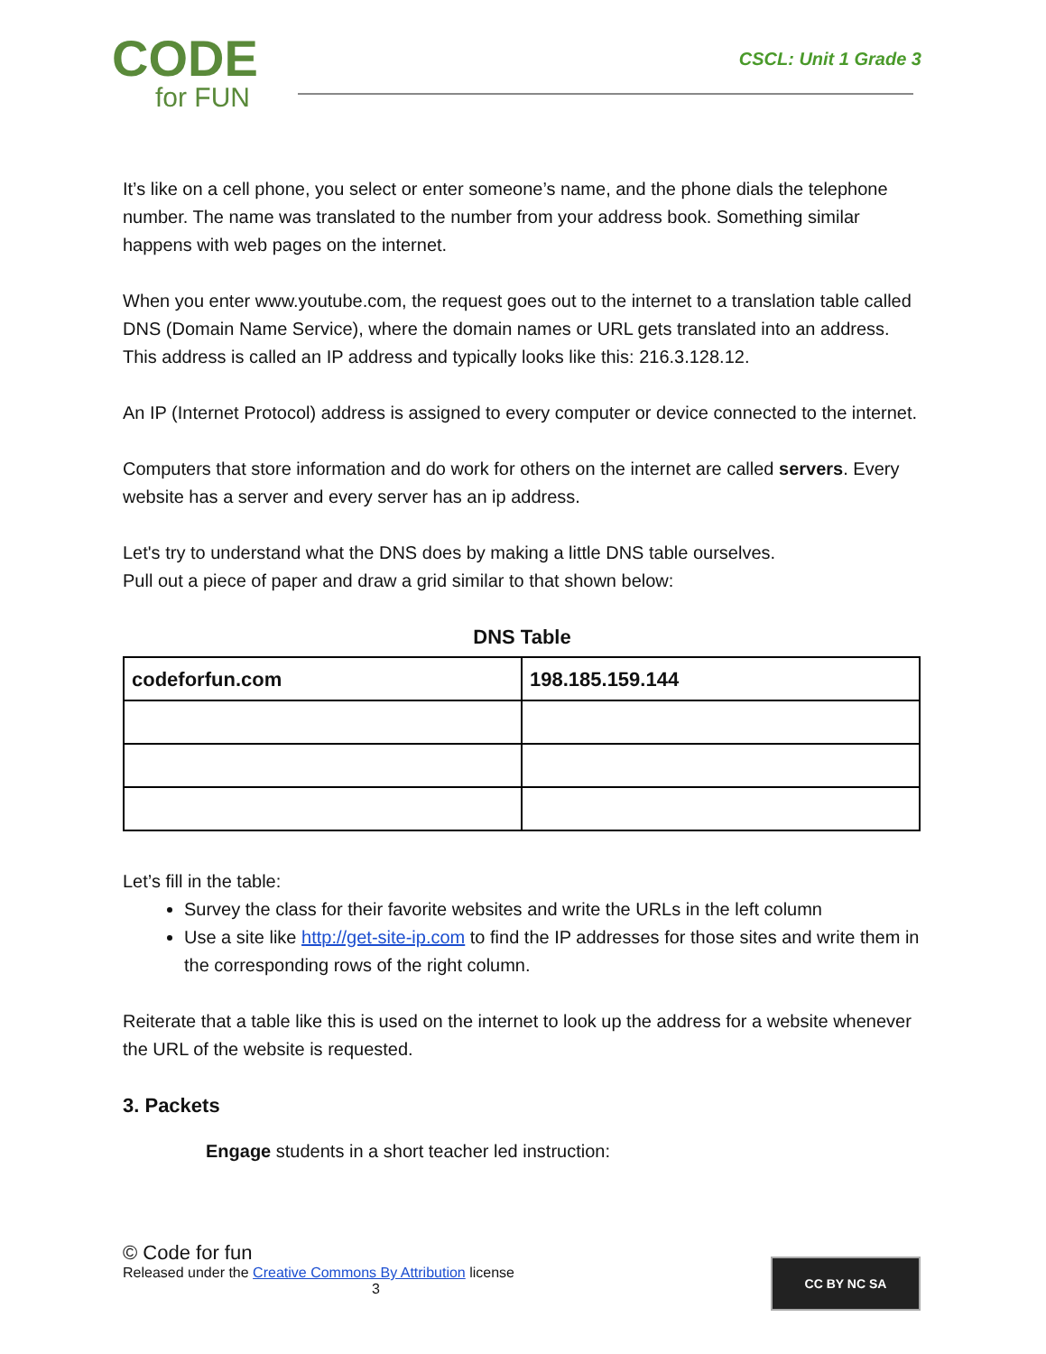CODE
for FUN
CSCL: Unit 1 Grade 3
It’s like on a cell phone, you select or enter someone’s name, and the phone dials the telephone number. The name was translated to the number from your address book. Something similar happens with web pages on the internet.
When you enter www.youtube.com, the request goes out to the internet to a translation table called DNS (Domain Name Service), where the domain names or URL gets translated into an address. This address is called an IP address and typically looks like this: 216.3.128.12.
An IP (Internet Protocol) address is assigned to every computer or device connected to the internet.
Computers that store information and do work for others on the internet are called servers. Every website has a server and every server has an ip address.
Let's try to understand what the DNS does by making a little DNS table ourselves.
Pull out a piece of paper and draw a grid similar to that shown below:
DNS Table
| codeforfun.com | 198.185.159.144 |
Let’s fill in the table:
Survey the class for their favorite websites and write the URLs in the left column
Use a site like http://get-site-ip.com to find the IP addresses for those sites and write them in the corresponding rows of the right column.
Reiterate that a table like this is used on the internet to look up the address for a website whenever the URL of the website is requested.
3. Packets
Engage students in a short teacher led instruction:
© Code for fun
Released under the Creative Commons By Attribution license
3
CC BY NC SA